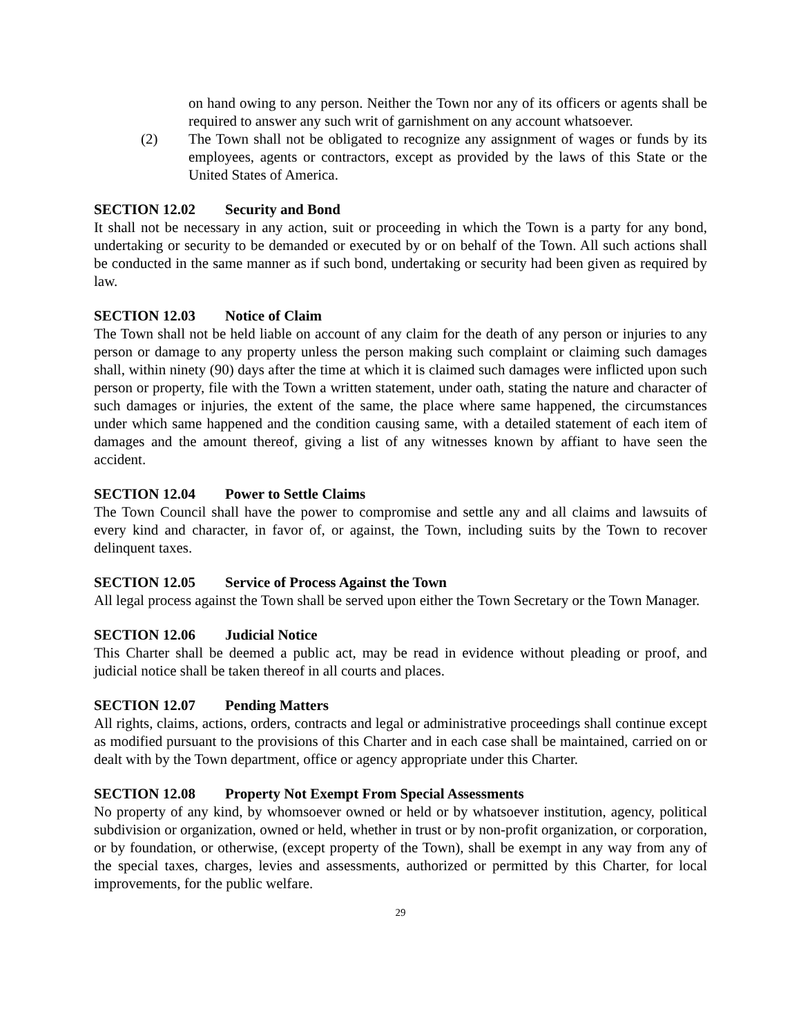on hand owing to any person. Neither the Town nor any of its officers or agents shall be required to answer any such writ of garnishment on any account whatsoever.
(2) The Town shall not be obligated to recognize any assignment of wages or funds by its employees, agents or contractors, except as provided by the laws of this State or the United States of America.
SECTION 12.02 Security and Bond
It shall not be necessary in any action, suit or proceeding in which the Town is a party for any bond, undertaking or security to be demanded or executed by or on behalf of the Town. All such actions shall be conducted in the same manner as if such bond, undertaking or security had been given as required by law.
SECTION 12.03 Notice of Claim
The Town shall not be held liable on account of any claim for the death of any person or injuries to any person or damage to any property unless the person making such complaint or claiming such damages shall, within ninety (90) days after the time at which it is claimed such damages were inflicted upon such person or property, file with the Town a written statement, under oath, stating the nature and character of such damages or injuries, the extent of the same, the place where same happened, the circumstances under which same happened and the condition causing same, with a detailed statement of each item of damages and the amount thereof, giving a list of any witnesses known by affiant to have seen the accident.
SECTION 12.04 Power to Settle Claims
The Town Council shall have the power to compromise and settle any and all claims and lawsuits of every kind and character, in favor of, or against, the Town, including suits by the Town to recover delinquent taxes.
SECTION 12.05 Service of Process Against the Town
All legal process against the Town shall be served upon either the Town Secretary or the Town Manager.
SECTION 12.06 Judicial Notice
This Charter shall be deemed a public act, may be read in evidence without pleading or proof, and judicial notice shall be taken thereof in all courts and places.
SECTION 12.07 Pending Matters
All rights, claims, actions, orders, contracts and legal or administrative proceedings shall continue except as modified pursuant to the provisions of this Charter and in each case shall be maintained, carried on or dealt with by the Town department, office or agency appropriate under this Charter.
SECTION 12.08 Property Not Exempt From Special Assessments
No property of any kind, by whomsoever owned or held or by whatsoever institution, agency, political subdivision or organization, owned or held, whether in trust or by non-profit organization, or corporation, or by foundation, or otherwise, (except property of the Town), shall be exempt in any way from any of the special taxes, charges, levies and assessments, authorized or permitted by this Charter, for local improvements, for the public welfare.
29